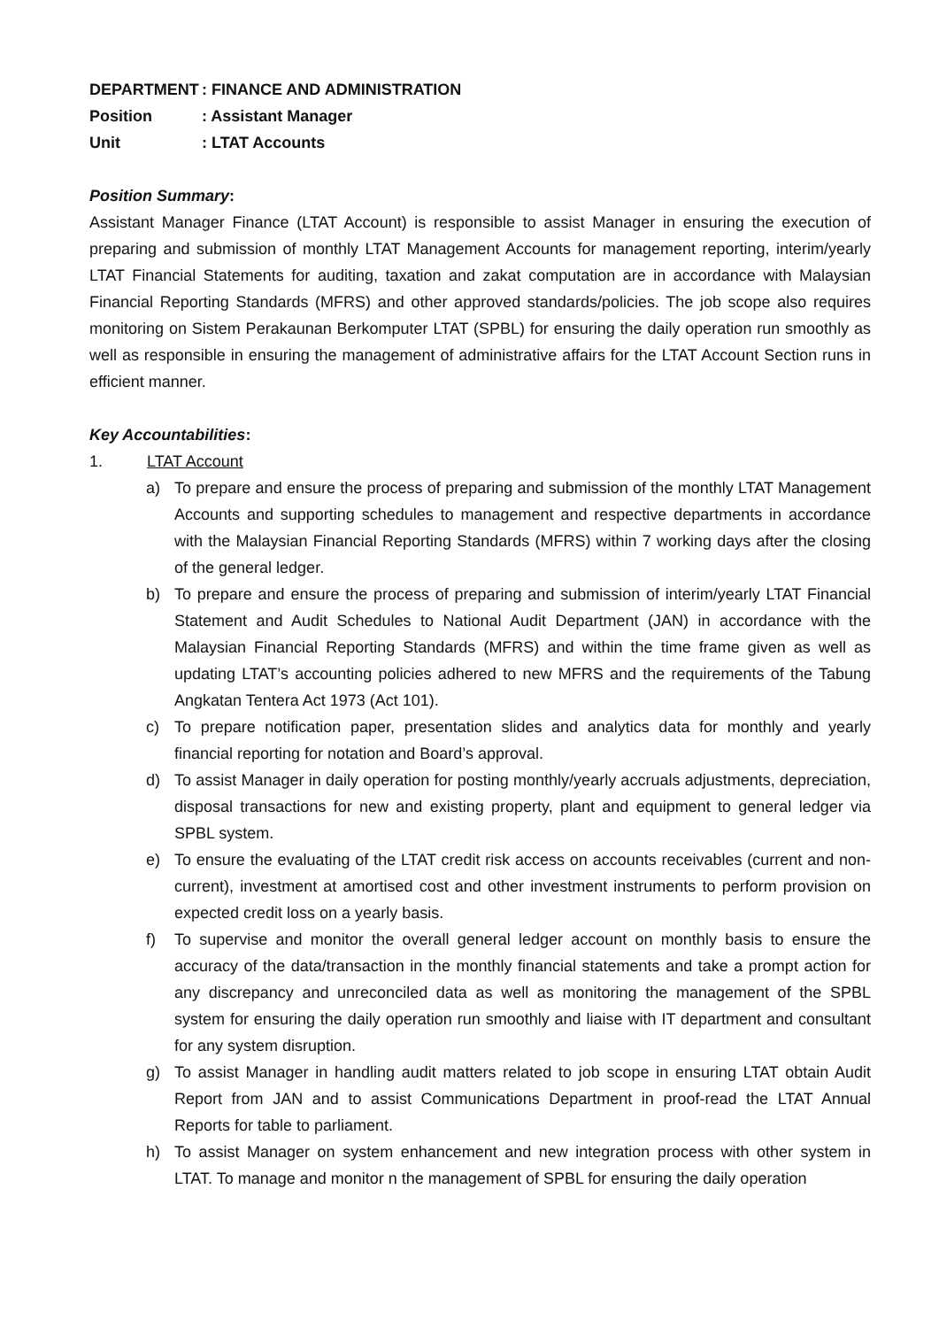DEPARTMENT: FINANCE AND ADMINISTRATION
Position: Assistant Manager
Unit: LTAT Accounts
Position Summary:
Assistant Manager Finance (LTAT Account) is responsible to assist Manager in ensuring the execution of preparing and submission of monthly LTAT Management Accounts for management reporting, interim/yearly LTAT Financial Statements for auditing, taxation and zakat computation are in accordance with Malaysian Financial Reporting Standards (MFRS) and other approved standards/policies. The job scope also requires monitoring on Sistem Perakaunan Berkomputer LTAT (SPBL) for ensuring the daily operation run smoothly as well as responsible in ensuring the management of administrative affairs for the LTAT Account Section runs in efficient manner.
Key Accountabilities:
1. LTAT Account
a) To prepare and ensure the process of preparing and submission of the monthly LTAT Management Accounts and supporting schedules to management and respective departments in accordance with the Malaysian Financial Reporting Standards (MFRS) within 7 working days after the closing of the general ledger.
b) To prepare and ensure the process of preparing and submission of interim/yearly LTAT Financial Statement and Audit Schedules to National Audit Department (JAN) in accordance with the Malaysian Financial Reporting Standards (MFRS) and within the time frame given as well as updating LTAT’s accounting policies adhered to new MFRS and the requirements of the Tabung Angkatan Tentera Act 1973 (Act 101).
c) To prepare notification paper, presentation slides and analytics data for monthly and yearly financial reporting for notation and Board’s approval.
d) To assist Manager in daily operation for posting monthly/yearly accruals adjustments, depreciation, disposal transactions for new and existing property, plant and equipment to general ledger via SPBL system.
e) To ensure the evaluating of the LTAT credit risk access on accounts receivables (current and non-current), investment at amortised cost and other investment instruments to perform provision on expected credit loss on a yearly basis.
f) To supervise and monitor the overall general ledger account on monthly basis to ensure the accuracy of the data/transaction in the monthly financial statements and take a prompt action for any discrepancy and unreconciled data as well as monitoring the management of the SPBL system for ensuring the daily operation run smoothly and liaise with IT department and consultant for any system disruption.
g) To assist Manager in handling audit matters related to job scope in ensuring LTAT obtain Audit Report from JAN and to assist Communications Department in proof-read the LTAT Annual Reports for table to parliament.
h) To assist Manager on system enhancement and new integration process with other system in LTAT. To manage and monitor n the management of SPBL for ensuring the daily operation